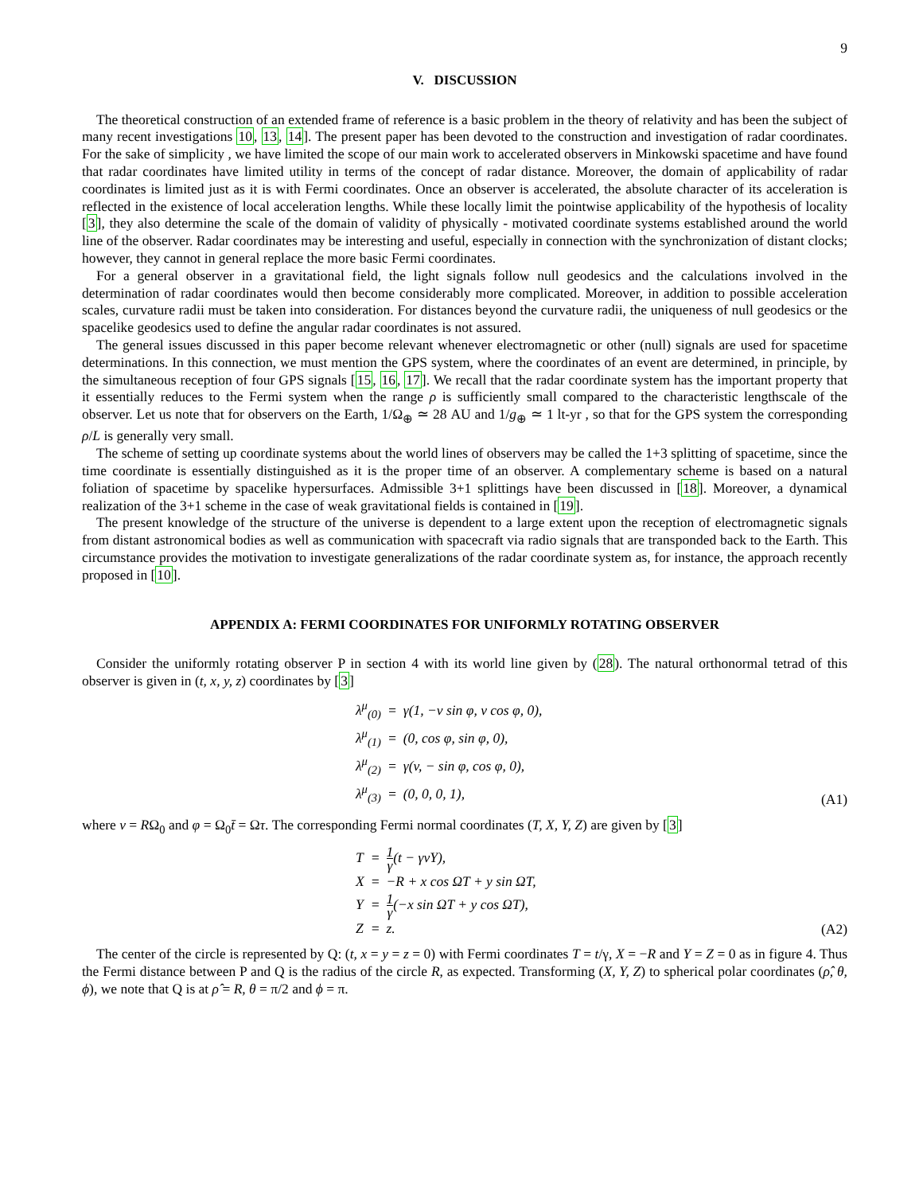9
V. DISCUSSION
The theoretical construction of an extended frame of reference is a basic problem in the theory of relativity and has been the subject of many recent investigations 10, 13, 14]. The present paper has been devoted to the construction and investigation of radar coordinates. For the sake of simplicity , we have limited the scope of our main work to accelerated observers in Minkowski spacetime and have found that radar coordinates have limited utility in terms of the concept of radar distance. Moreover, the domain of applicability of radar coordinates is limited just as it is with Fermi coordinates. Once an observer is accelerated, the absolute character of its acceleration is reflected in the existence of local acceleration lengths. While these locally limit the pointwise applicability of the hypothesis of locality [3], they also determine the scale of the domain of validity of physically - motivated coordinate systems established around the world line of the observer. Radar coordinates may be interesting and useful, especially in connection with the synchronization of distant clocks; however, they cannot in general replace the more basic Fermi coordinates.
For a general observer in a gravitational field, the light signals follow null geodesics and the calculations involved in the determination of radar coordinates would then become considerably more complicated. Moreover, in addition to possible acceleration scales, curvature radii must be taken into consideration. For distances beyond the curvature radii, the uniqueness of null geodesics or the spacelike geodesics used to define the angular radar coordinates is not assured.
The general issues discussed in this paper become relevant whenever electromagnetic or other (null) signals are used for spacetime determinations. In this connection, we must mention the GPS system, where the coordinates of an event are determined, in principle, by the simultaneous reception of four GPS signals [15, 16, 17]. We recall that the radar coordinate system has the important property that it essentially reduces to the Fermi system when the range ρ is sufficiently small compared to the characteristic lengthscale of the observer. Let us note that for observers on the Earth, 1/Ω<sub>⊕</sub> ≃ 28 AU and 1/g<sub>⊕</sub> ≃ 1 lt-yr , so that for the GPS system the corresponding ρ/L is generally very small.
The scheme of setting up coordinate systems about the world lines of observers may be called the 1+3 splitting of spacetime, since the time coordinate is essentially distinguished as it is the proper time of an observer. A complementary scheme is based on a natural foliation of spacetime by spacelike hypersurfaces. Admissible 3+1 splittings have been discussed in [18]. Moreover, a dynamical realization of the 3+1 scheme in the case of weak gravitational fields is contained in [19].
The present knowledge of the structure of the universe is dependent to a large extent upon the reception of electromagnetic signals from distant astronomical bodies as well as communication with spacecraft via radio signals that are transponded back to the Earth. This circumstance provides the motivation to investigate generalizations of the radar coordinate system as, for instance, the approach recently proposed in [10].
APPENDIX A: FERMI COORDINATES FOR UNIFORMLY ROTATING OBSERVER
Consider the uniformly rotating observer P in section 4 with its world line given by (28). The natural orthonormal tetrad of this observer is given in (t, x, y, z) coordinates by [3]
| λ<sup>μ</sup><sub>(0)</sub> | = | γ(1, − v sin φ, v cos φ, 0), |
| λ<sup>μ</sup><sub>(1)</sub> | = | (0, cos φ, sin φ, 0), |
| λ<sup>μ</sup><sub>(2)</sub> | = | γ( v , − sin φ, cos φ, 0), |
| λ<sup>μ</sup><sub>(3)</sub> | = | (0, 0, 0, 1), |
(A1)
where v = RΩ<sub>0</sub> and φ = Ω<sub>0</sub>t̄ = Ωτ. The corresponding Fermi normal coordinates (T, X, Y, Z) are given by [3]
| T | = | 1 γ ( t − γ vY ), |
| X | = | − R + x cos Ω T + y sin Ω T , |
| Y | = | 1 γ (− x sin Ω T + y cos Ω T ), |
| Z | = | z . |
(A2)
The center of the circle is represented by Q: (t, x = y = z = 0) with Fermi coordinates T = t/γ, X = −R and Y = Z = 0 as in figure 4. Thus the Fermi distance between P and Q is the radius of the circle R, as expected. Transforming (X, Y, Z) to spherical polar coordinates (ρ̂, θ, ϕ), we note that Q is at ρ̂ = R, θ = π/2 and ϕ = π.